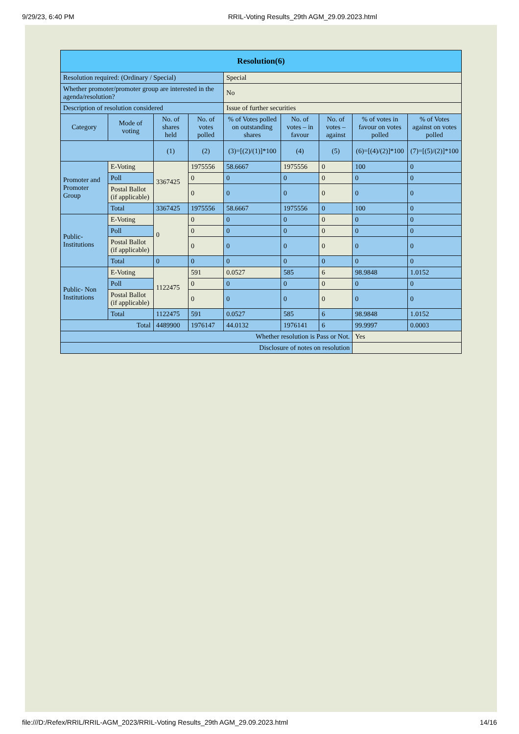9/29/23, 6:40 PM RRIL-Voting Results_29th AGM_29.09.2023.html
| Resolution(6) | | | | | | | | |
| --- | --- | --- | --- | --- | --- | --- | --- | --- |
| Resolution required: (Ordinary / Special) | | | | Special | | | | |
| Whether promoter/promoter group are interested in the agenda/resolution? | | | | No | | | | |
| Description of resolution considered | | | | Issue of further securities | | | | |
| Category | Mode of voting | No. of shares held | No. of votes polled | % of Votes polled on outstanding shares | No. of votes – in favour | No. of votes – against | % of votes in favour on votes polled | % of Votes against on votes polled |
| | | (1) | (2) | (3)=[(2)/(1)]*100 | (4) | (5) | (6)=[(4)/(2)]*100 | (7)=[(5)/(2)]*100 |
| Promoter and Promoter Group | E-Voting | 3367425 | 1975556 | 58.6667 | 1975556 | 0 | 100 | 0 |
| | Poll | | 0 | 0 | 0 | 0 | 0 | 0 |
| | Postal Ballot (if applicable) | | 0 | 0 | 0 | 0 | 0 | 0 |
| | Total | 3367425 | 1975556 | 58.6667 | 1975556 | 0 | 100 | 0 |
| Public- Institutions | E-Voting | 0 | 0 | 0 | 0 | 0 | 0 | 0 |
| | Poll | | 0 | 0 | 0 | 0 | 0 | 0 |
| | Postal Ballot (if applicable) | | 0 | 0 | 0 | 0 | 0 | 0 |
| | Total | 0 | 0 | 0 | 0 | 0 | 0 | 0 |
| Public- Non Institutions | E-Voting | 1122475 | 591 | 0.0527 | 585 | 6 | 98.9848 | 1.0152 |
| | Poll | | 0 | 0 | 0 | 0 | 0 | 0 |
| | Postal Ballot (if applicable) | | 0 | 0 | 0 | 0 | 0 | 0 |
| | Total | 1122475 | 591 | 0.0527 | 585 | 6 | 98.9848 | 1.0152 |
| Total | | 4489900 | 1976147 | 44.0132 | 1976141 | 6 | 99.9997 | 0.0003 |
| Whether resolution is Pass or Not. | | | | | | | Yes | |
| Disclosure of notes on resolution | | | | | | | | |
file:///D:/Refex/RRIL/RRIL-AGM_2023/RRIL-Voting Results_29th AGM_29.09.2023.html 14/16